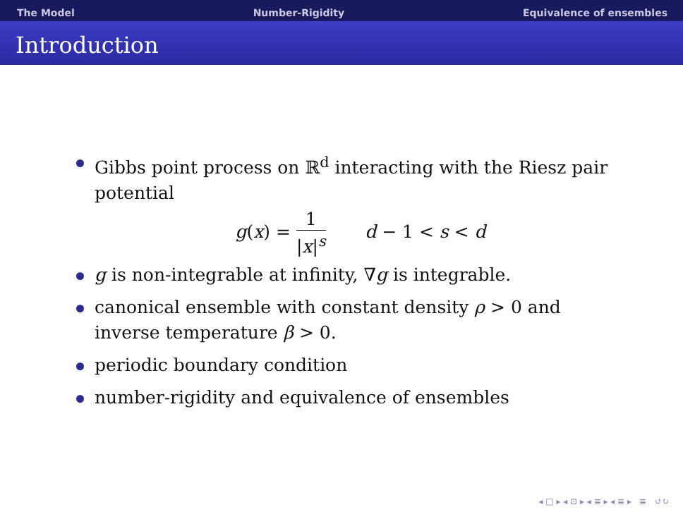The Model Number-Rigidity Equivalence of ensembles
Introduction
Gibbs point process on ℝ<sup>d</sup> interacting with the Riesz pair potential
g(x) = 1 |x|<sup>s</sup> d − 1 < s < d
g is non-integrable at infinity, ∇g is integrable.
canonical ensemble with constant density ρ > 0 and inverse temperature β > 0.
periodic boundary condition
number-rigidity and equivalence of ensembles
◂ □ ▸ ◂ ⊡ ▸ ◂ ≣ ▸ ◂ ≣ ▸ ≣ ↺↻